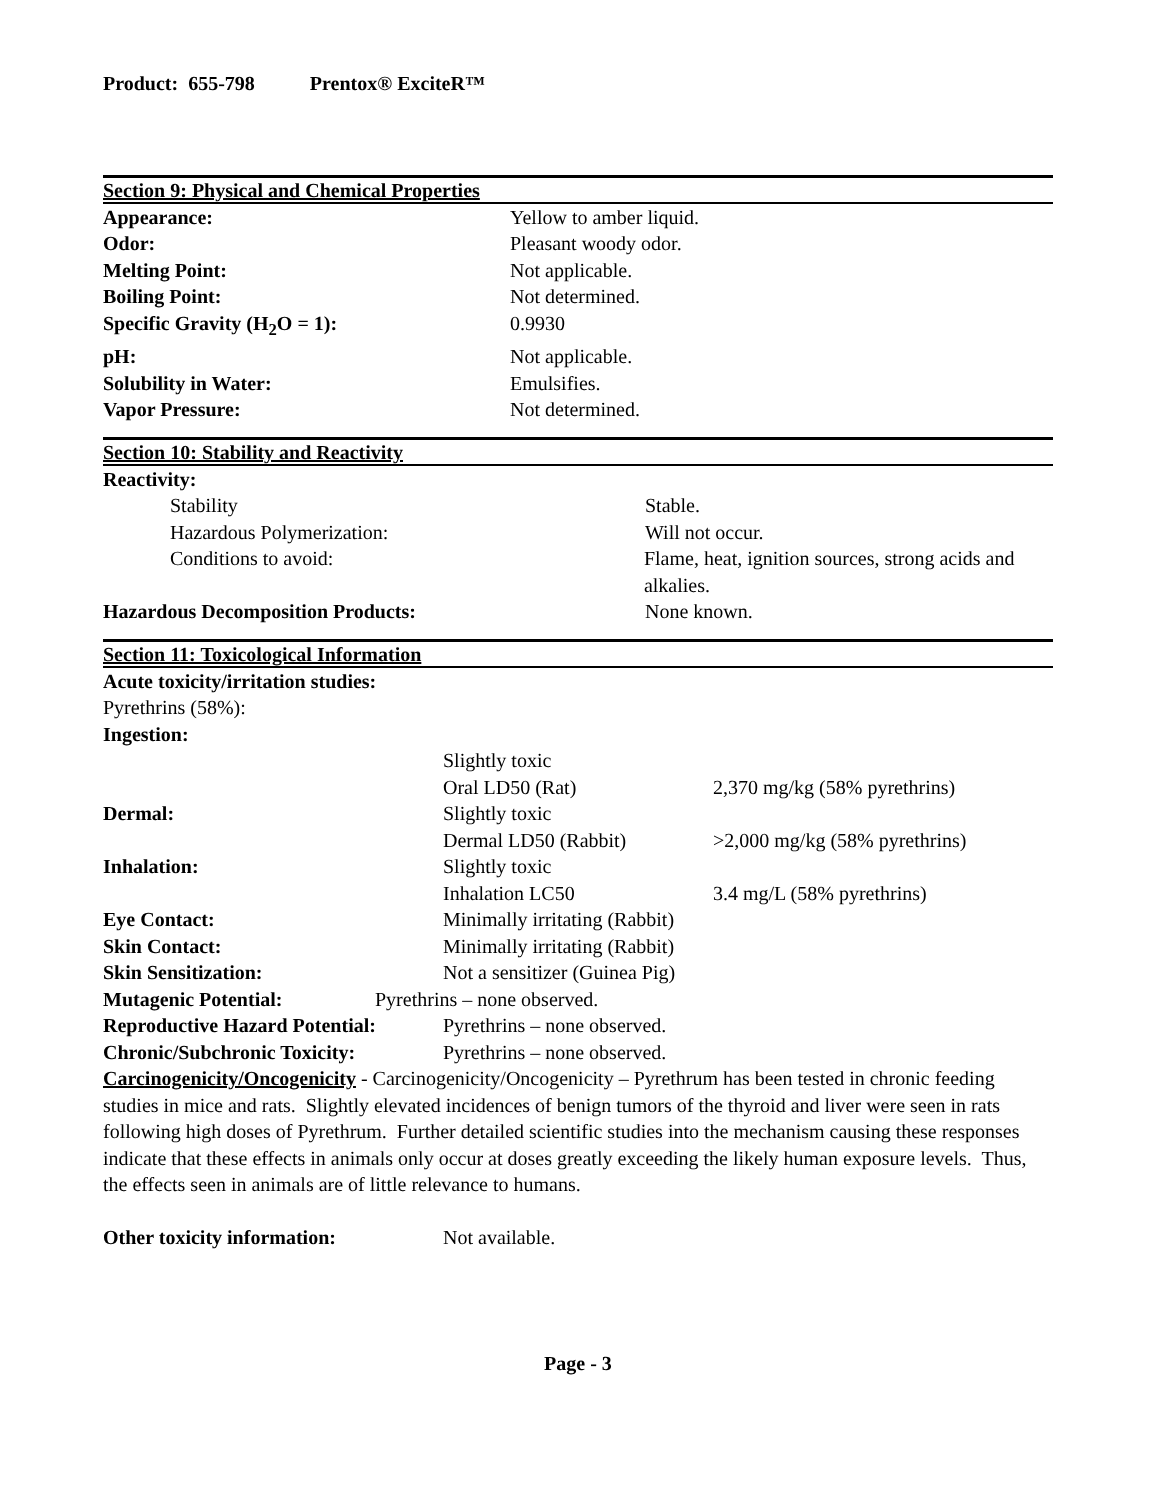Product: 655-798 Prentox® ExciteR™
Section 9: Physical and Chemical Properties
Appearance: Yellow to amber liquid.
Odor: Pleasant woody odor.
Melting Point: Not applicable.
Boiling Point: Not determined.
Specific Gravity (H<sub>2</sub>O = 1): 0.9930
pH: Not applicable.
Solubility in Water: Emulsifies.
Vapor Pressure: Not determined.
Section 10: Stability and Reactivity
Reactivity:
Stability Stable.
Hazardous Polymerization: Will not occur.
Conditions to avoid: Flame, heat, ignition sources, strong acids and alkalies.
Hazardous Decomposition Products: None known.
Section 11: Toxicological Information
Acute toxicity/irritation studies:
Pyrethrins (58%):
Ingestion:
Slightly toxic
Oral LD50 (Rat) 2,370 mg/kg (58% pyrethrins)
Dermal: Slightly toxic
Dermal LD50 (Rabbit) >2,000 mg/kg (58% pyrethrins)
Inhalation: Slightly toxic
Inhalation LC50 3.4 mg/L (58% pyrethrins)
Eye Contact: Minimally irritating (Rabbit)
Skin Contact: Minimally irritating (Rabbit)
Skin Sensitization: Not a sensitizer (Guinea Pig)
Mutagenic Potential: Pyrethrins – none observed.
Reproductive Hazard Potential:
Pyrethrins – none observed.
Chronic/Subchronic Toxicity: Pyrethrins – none observed.
Carcinogenicity/Oncogenicity - Carcinogenicity/Oncogenicity – Pyrethrum has been tested in chronic feeding studies in mice and rats. Slightly elevated incidences of benign tumors of the thyroid and liver were seen in rats following high doses of Pyrethrum. Further detailed scientific studies into the mechanism causing these responses indicate that these effects in animals only occur at doses greatly exceeding the likely human exposure levels. Thus, the effects seen in animals are of little relevance to humans.
Other toxicity information: Not available.
Page - 3